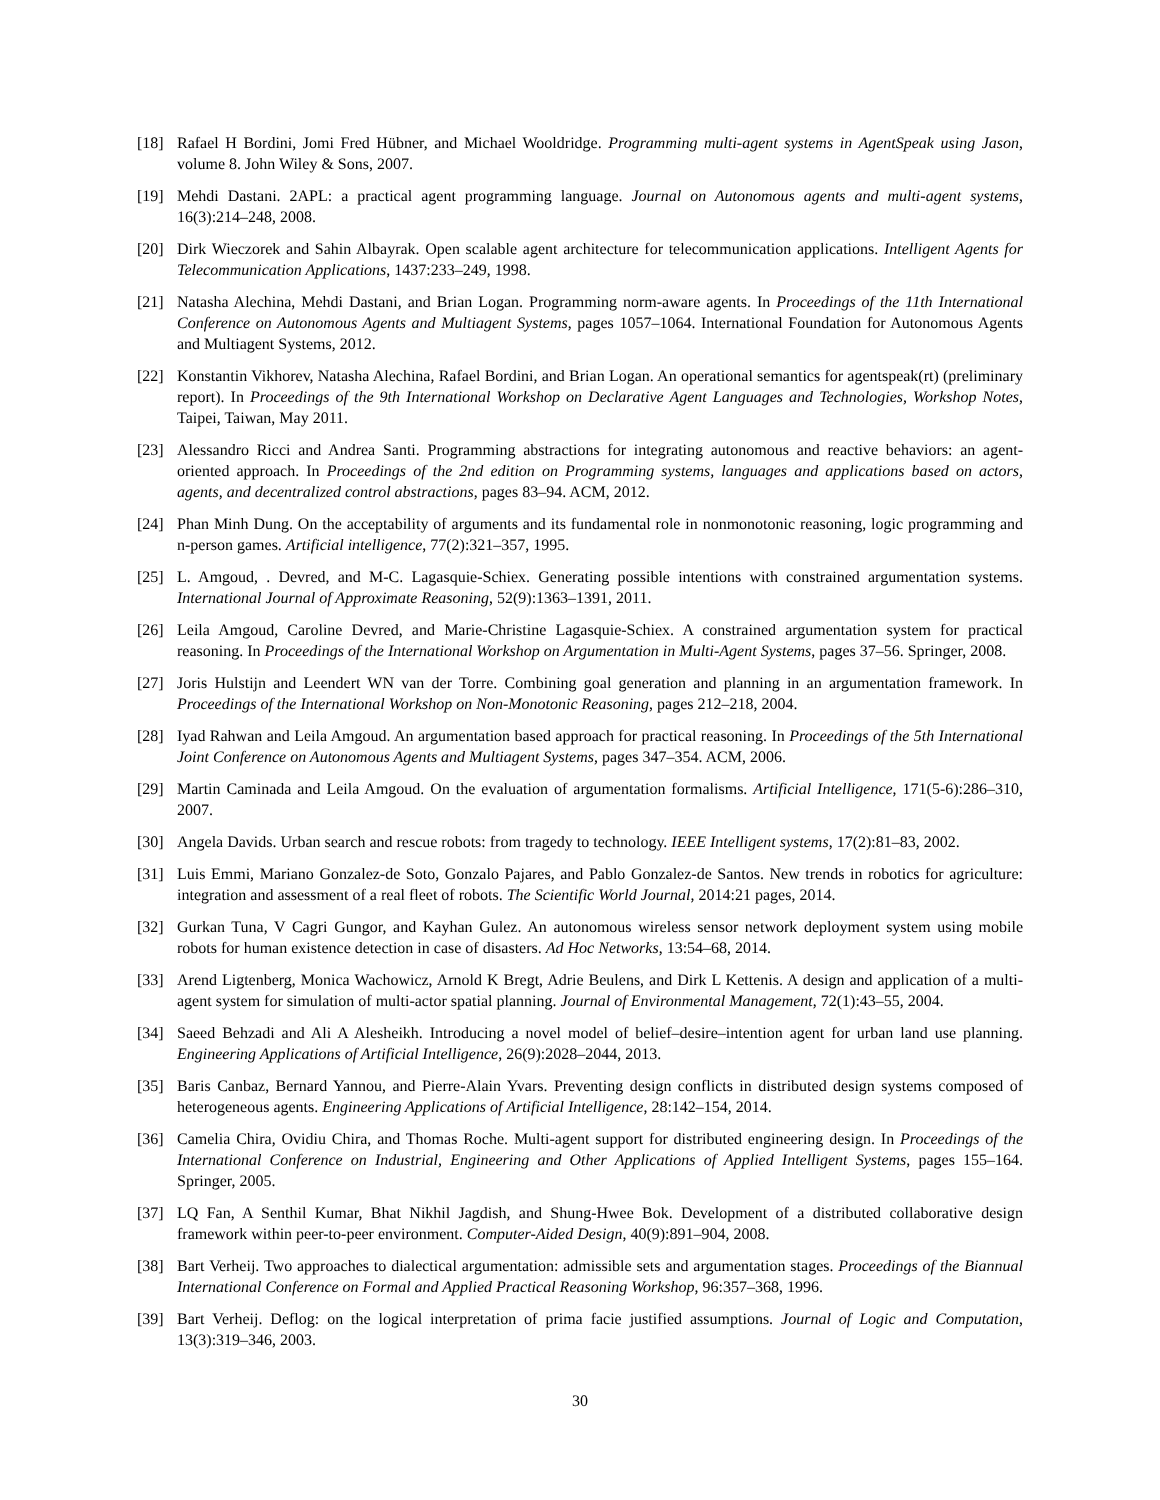[18] Rafael H Bordini, Jomi Fred Hübner, and Michael Wooldridge. Programming multi-agent systems in AgentSpeak using Jason, volume 8. John Wiley & Sons, 2007.
[19] Mehdi Dastani. 2APL: a practical agent programming language. Journal on Autonomous agents and multi-agent systems, 16(3):214–248, 2008.
[20] Dirk Wieczorek and Sahin Albayrak. Open scalable agent architecture for telecommunication applications. Intelligent Agents for Telecommunication Applications, 1437:233–249, 1998.
[21] Natasha Alechina, Mehdi Dastani, and Brian Logan. Programming norm-aware agents. In Proceedings of the 11th International Conference on Autonomous Agents and Multiagent Systems, pages 1057–1064. International Foundation for Autonomous Agents and Multiagent Systems, 2012.
[22] Konstantin Vikhorev, Natasha Alechina, Rafael Bordini, and Brian Logan. An operational semantics for agentspeak(rt) (preliminary report). In Proceedings of the 9th International Workshop on Declarative Agent Languages and Technologies, Workshop Notes, Taipei, Taiwan, May 2011.
[23] Alessandro Ricci and Andrea Santi. Programming abstractions for integrating autonomous and reactive behaviors: an agent-oriented approach. In Proceedings of the 2nd edition on Programming systems, languages and applications based on actors, agents, and decentralized control abstractions, pages 83–94. ACM, 2012.
[24] Phan Minh Dung. On the acceptability of arguments and its fundamental role in nonmonotonic reasoning, logic programming and n-person games. Artificial intelligence, 77(2):321–357, 1995.
[25] L. Amgoud, . Devred, and M-C. Lagasquie-Schiex. Generating possible intentions with constrained argumentation systems. International Journal of Approximate Reasoning, 52(9):1363–1391, 2011.
[26] Leila Amgoud, Caroline Devred, and Marie-Christine Lagasquie-Schiex. A constrained argumentation system for practical reasoning. In Proceedings of the International Workshop on Argumentation in Multi-Agent Systems, pages 37–56. Springer, 2008.
[27] Joris Hulstijn and Leendert WN van der Torre. Combining goal generation and planning in an argumentation framework. In Proceedings of the International Workshop on Non-Monotonic Reasoning, pages 212–218, 2004.
[28] Iyad Rahwan and Leila Amgoud. An argumentation based approach for practical reasoning. In Proceedings of the 5th International Joint Conference on Autonomous Agents and Multiagent Systems, pages 347–354. ACM, 2006.
[29] Martin Caminada and Leila Amgoud. On the evaluation of argumentation formalisms. Artificial Intelligence, 171(5-6):286–310, 2007.
[30] Angela Davids. Urban search and rescue robots: from tragedy to technology. IEEE Intelligent systems, 17(2):81–83, 2002.
[31] Luis Emmi, Mariano Gonzalez-de Soto, Gonzalo Pajares, and Pablo Gonzalez-de Santos. New trends in robotics for agriculture: integration and assessment of a real fleet of robots. The Scientific World Journal, 2014:21 pages, 2014.
[32] Gurkan Tuna, V Cagri Gungor, and Kayhan Gulez. An autonomous wireless sensor network deployment system using mobile robots for human existence detection in case of disasters. Ad Hoc Networks, 13:54–68, 2014.
[33] Arend Ligtenberg, Monica Wachowicz, Arnold K Bregt, Adrie Beulens, and Dirk L Kettenis. A design and application of a multi-agent system for simulation of multi-actor spatial planning. Journal of Environmental Management, 72(1):43–55, 2004.
[34] Saeed Behzadi and Ali A Alesheikh. Introducing a novel model of belief–desire–intention agent for urban land use planning. Engineering Applications of Artificial Intelligence, 26(9):2028–2044, 2013.
[35] Baris Canbaz, Bernard Yannou, and Pierre-Alain Yvars. Preventing design conflicts in distributed design systems composed of heterogeneous agents. Engineering Applications of Artificial Intelligence, 28:142–154, 2014.
[36] Camelia Chira, Ovidiu Chira, and Thomas Roche. Multi-agent support for distributed engineering design. In Proceedings of the International Conference on Industrial, Engineering and Other Applications of Applied Intelligent Systems, pages 155–164. Springer, 2005.
[37] LQ Fan, A Senthil Kumar, Bhat Nikhil Jagdish, and Shung-Hwee Bok. Development of a distributed collaborative design framework within peer-to-peer environment. Computer-Aided Design, 40(9):891–904, 2008.
[38] Bart Verheij. Two approaches to dialectical argumentation: admissible sets and argumentation stages. Proceedings of the Biannual International Conference on Formal and Applied Practical Reasoning Workshop, 96:357–368, 1996.
[39] Bart Verheij. Deflog: on the logical interpretation of prima facie justified assumptions. Journal of Logic and Computation, 13(3):319–346, 2003.
30